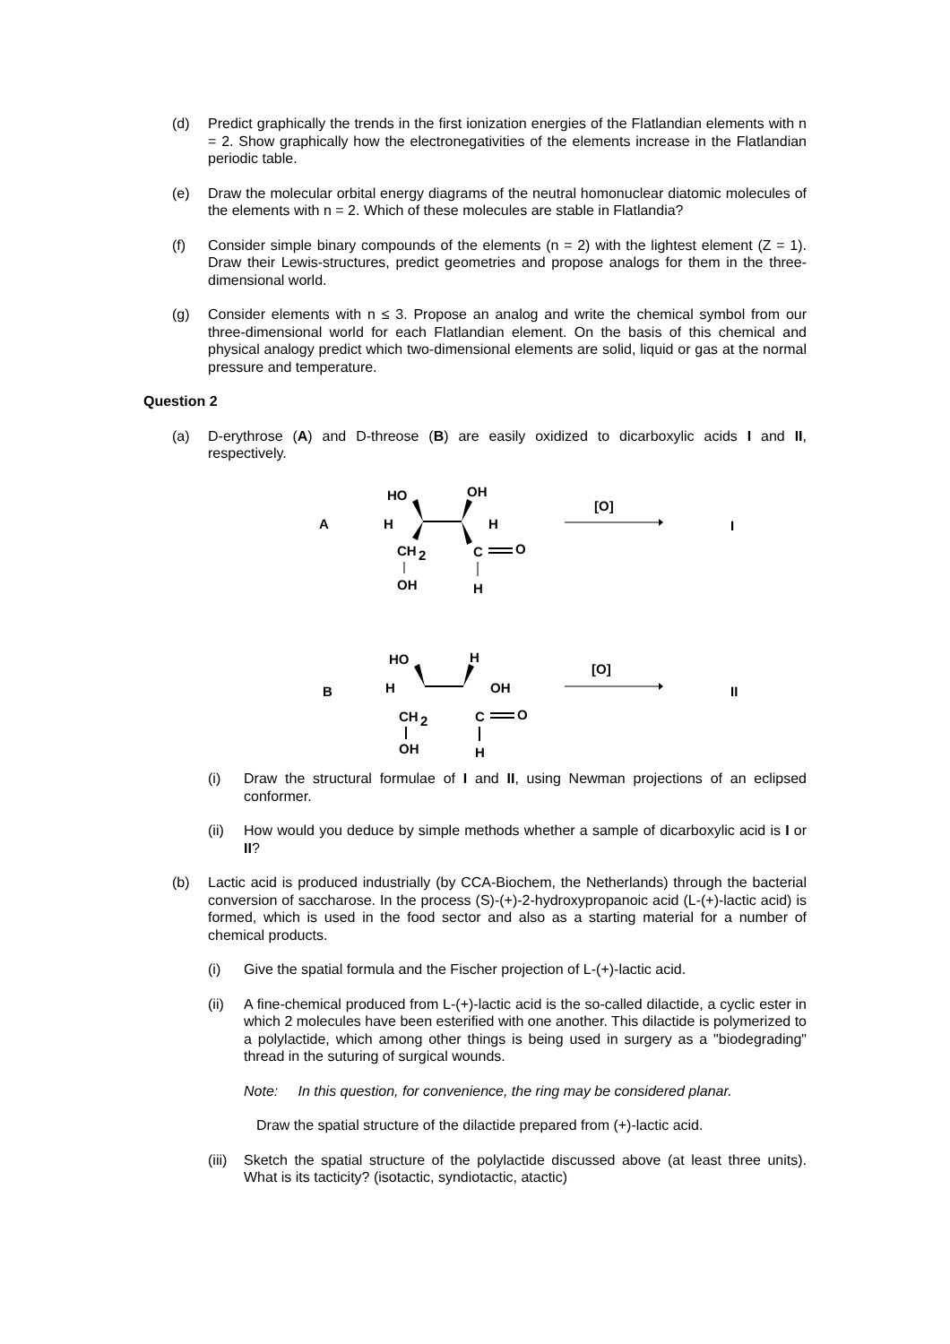(d) Predict graphically the trends in the first ionization energies of the Flatlandian elements with n = 2. Show graphically how the electronegativities of the elements increase in the Flatlandian periodic table.
(e) Draw the molecular orbital energy diagrams of the neutral homonuclear diatomic molecules of the elements with n = 2. Which of these molecules are stable in Flatlandia?
(f) Consider simple binary compounds of the elements (n = 2) with the lightest element (Z = 1). Draw their Lewis-structures, predict geometries and propose analogs for them in the three-dimensional world.
(g) Consider elements with n ≤ 3. Propose an analog and write the chemical symbol from our three-dimensional world for each Flatlandian element. On the basis of this chemical and physical analogy predict which two-dimensional elements are solid, liquid or gas at the normal pressure and temperature.
Question 2
(a) D-erythrose (A) and D-threose (B) are easily oxidized to dicarboxylic acids I and II, respectively.
A
HO
OH
H
H
CH
2
C
O
OH
H
[O]
I
B
HO
H
H
OH
CH
2
C
O
OH
H
[O]
II
(i) Draw the structural formulae of I and II, using Newman projections of an eclipsed conformer.
(ii) How would you deduce by simple methods whether a sample of dicarboxylic acid is I or II?
(b) Lactic acid is produced industrially (by CCA-Biochem, the Netherlands) through the bacterial conversion of saccharose. In the process (S)-(+)-2-hydroxypropanoic acid (L-(+)-lactic acid) is formed, which is used in the food sector and also as a starting material for a number of chemical products.
(i) Give the spatial formula and the Fischer projection of L-(+)-lactic acid.
(ii) A fine-chemical produced from L-(+)-lactic acid is the so-called dilactide, a cyclic ester in which 2 molecules have been esterified with one another. This dilactide is polymerized to a polylactide, which among other things is being used in surgery as a "biodegrading" thread in the suturing of surgical wounds.
Note: In this question, for convenience, the ring may be considered planar.
Draw the spatial structure of the dilactide prepared from (+)-lactic acid.
(iii) Sketch the spatial structure of the polylactide discussed above (at least three units). What is its tacticity? (isotactic, syndiotactic, atactic)